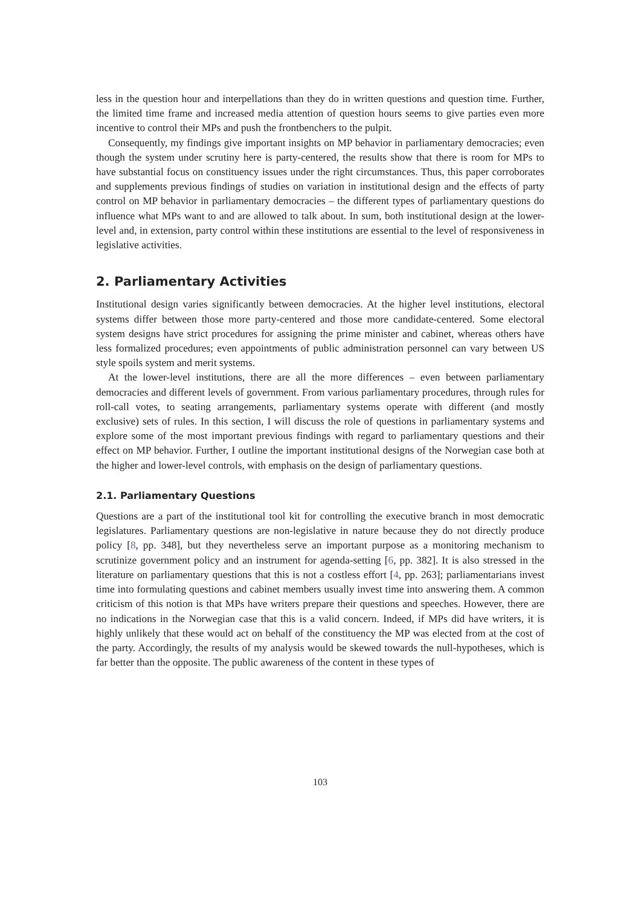less in the question hour and interpellations than they do in written questions and question time. Further, the limited time frame and increased media attention of question hours seems to give parties even more incentive to control their MPs and push the frontbenchers to the pulpit.
Consequently, my findings give important insights on MP behavior in parliamentary democracies; even though the system under scrutiny here is party-centered, the results show that there is room for MPs to have substantial focus on constituency issues under the right circumstances. Thus, this paper corroborates and supplements previous findings of studies on variation in institutional design and the effects of party control on MP behavior in parliamentary democracies – the different types of parliamentary questions do influence what MPs want to and are allowed to talk about. In sum, both institutional design at the lower-level and, in extension, party control within these institutions are essential to the level of responsiveness in legislative activities.
2. Parliamentary Activities
Institutional design varies significantly between democracies. At the higher level institutions, electoral systems differ between those more party-centered and those more candidate-centered. Some electoral system designs have strict procedures for assigning the prime minister and cabinet, whereas others have less formalized procedures; even appointments of public administration personnel can vary between US style spoils system and merit systems.
At the lower-level institutions, there are all the more differences – even between parliamentary democracies and different levels of government. From various parliamentary procedures, through rules for roll-call votes, to seating arrangements, parliamentary systems operate with different (and mostly exclusive) sets of rules. In this section, I will discuss the role of questions in parliamentary systems and explore some of the most important previous findings with regard to parliamentary questions and their effect on MP behavior. Further, I outline the important institutional designs of the Norwegian case both at the higher and lower-level controls, with emphasis on the design of parliamentary questions.
2.1. Parliamentary Questions
Questions are a part of the institutional tool kit for controlling the executive branch in most democratic legislatures. Parliamentary questions are non-legislative in nature because they do not directly produce policy [8, pp. 348], but they nevertheless serve an important purpose as a monitoring mechanism to scrutinize government policy and an instrument for agenda-setting [6, pp. 382]. It is also stressed in the literature on parliamentary questions that this is not a costless effort [4, pp. 263]; parliamentarians invest time into formulating questions and cabinet members usually invest time into answering them. A common criticism of this notion is that MPs have writers prepare their questions and speeches. However, there are no indications in the Norwegian case that this is a valid concern. Indeed, if MPs did have writers, it is highly unlikely that these would act on behalf of the constituency the MP was elected from at the cost of the party. Accordingly, the results of my analysis would be skewed towards the null-hypotheses, which is far better than the opposite. The public awareness of the content in these types of
103